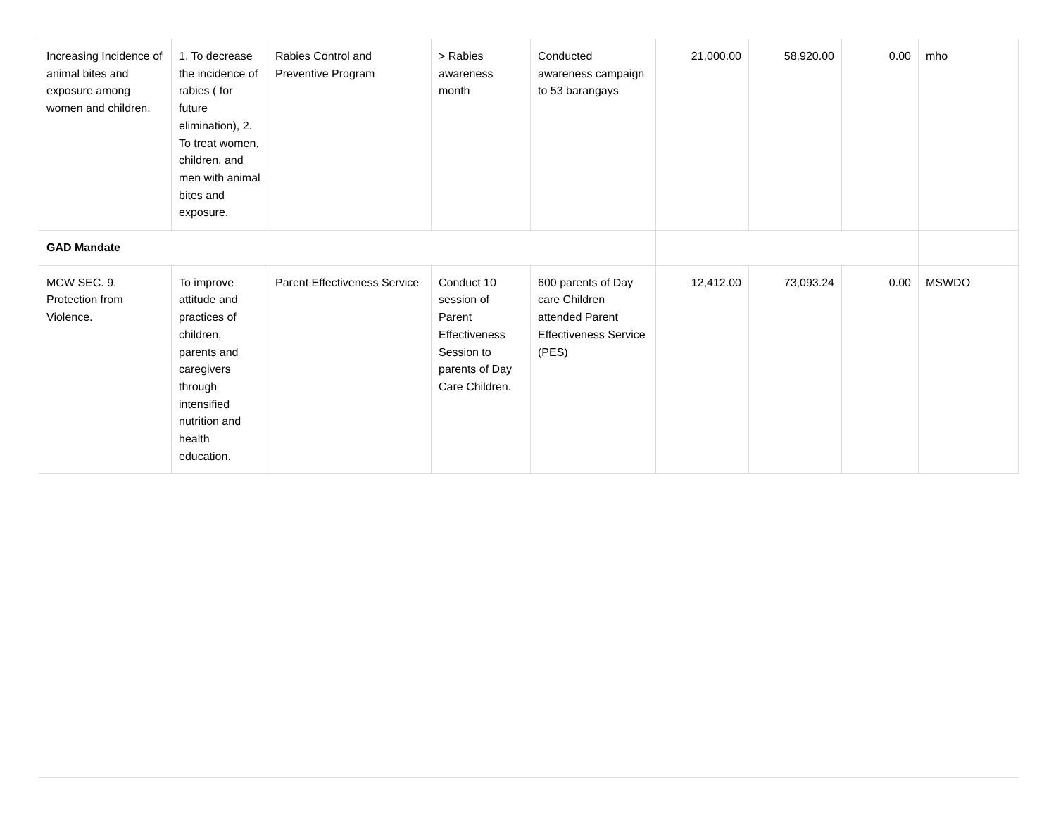| Increasing Incidence of animal bites and exposure among women and children. | 1. To decrease the incidence of rabies ( for future elimination), 2. To treat women, children, and men with animal bites and exposure. | Rabies Control and Preventive Program | > Rabies awareness month | Conducted awareness campaign to 53 barangays | 21,000.00 | 58,920.00 | 0.00 | mho |
| GAD Mandate | | | | | | | | |
| MCW SEC. 9. Protection from Violence. | To improve attitude and practices of children, parents and caregivers through intensified nutrition and health education. | Parent Effectiveness Service | Conduct 10 session of Parent Effectiveness Session to parents of Day Care Children. | 600 parents of Day care Children attended Parent Effectiveness Service (PES) | 12,412.00 | 73,093.24 | 0.00 | MSWDO |